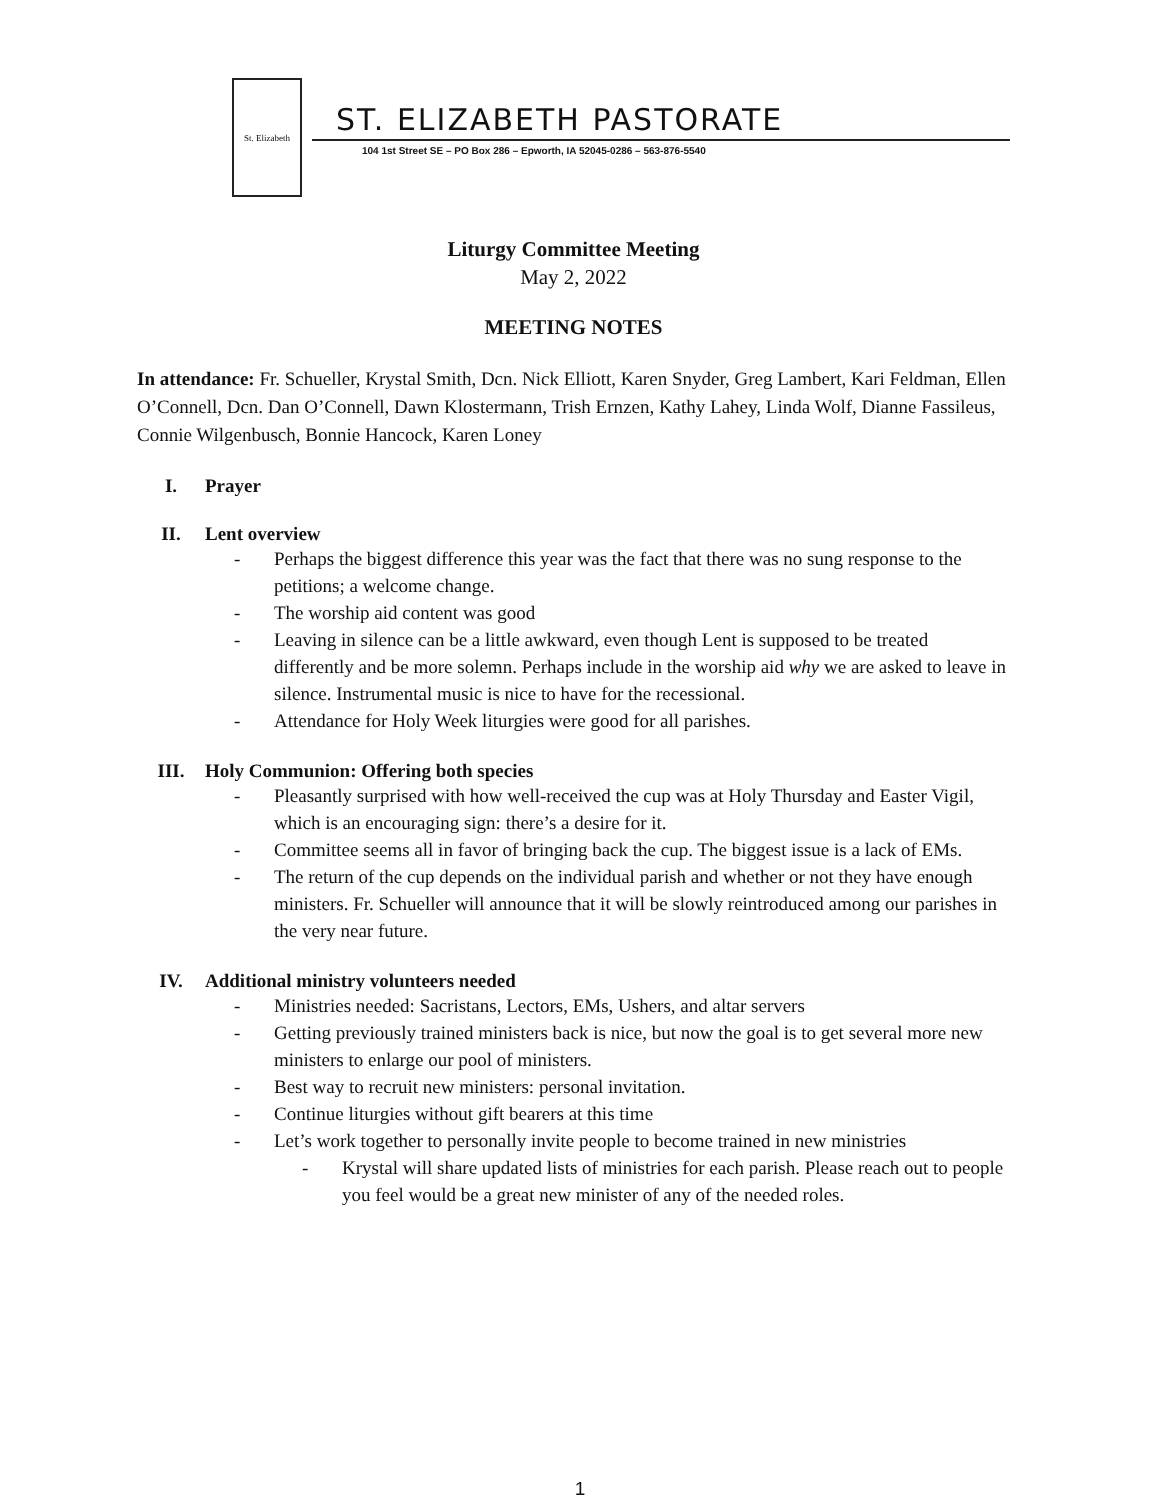St. Elizabeth
ST. ELIZABETH PASTORATE
104 1st Street SE – PO Box 286 – Epworth, IA 52045-0286 – 563-876-5540
Liturgy Committee Meeting
May 2, 2022
MEETING NOTES
In attendance: Fr. Schueller, Krystal Smith, Dcn. Nick Elliott, Karen Snyder, Greg Lambert, Kari Feldman, Ellen O’Connell, Dcn. Dan O’Connell, Dawn Klostermann, Trish Ernzen, Kathy Lahey, Linda Wolf, Dianne Fassileus, Connie Wilgenbusch, Bonnie Hancock, Karen Loney
I. Prayer
II. Lent overview
- Perhaps the biggest difference this year was the fact that there was no sung response to the petitions; a welcome change.
- The worship aid content was good
- Leaving in silence can be a little awkward, even though Lent is supposed to be treated differently and be more solemn. Perhaps include in the worship aid why we are asked to leave in silence. Instrumental music is nice to have for the recessional.
- Attendance for Holy Week liturgies were good for all parishes.
III. Holy Communion: Offering both species
- Pleasantly surprised with how well-received the cup was at Holy Thursday and Easter Vigil, which is an encouraging sign: there’s a desire for it.
- Committee seems all in favor of bringing back the cup. The biggest issue is a lack of EMs.
- The return of the cup depends on the individual parish and whether or not they have enough ministers. Fr. Schueller will announce that it will be slowly reintroduced among our parishes in the very near future.
IV. Additional ministry volunteers needed
- Ministries needed: Sacristans, Lectors, EMs, Ushers, and altar servers
- Getting previously trained ministers back is nice, but now the goal is to get several more new ministers to enlarge our pool of ministers.
- Best way to recruit new ministers: personal invitation.
- Continue liturgies without gift bearers at this time
- Let’s work together to personally invite people to become trained in new ministries
- Krystal will share updated lists of ministries for each parish. Please reach out to people you feel would be a great new minister of any of the needed roles.
1